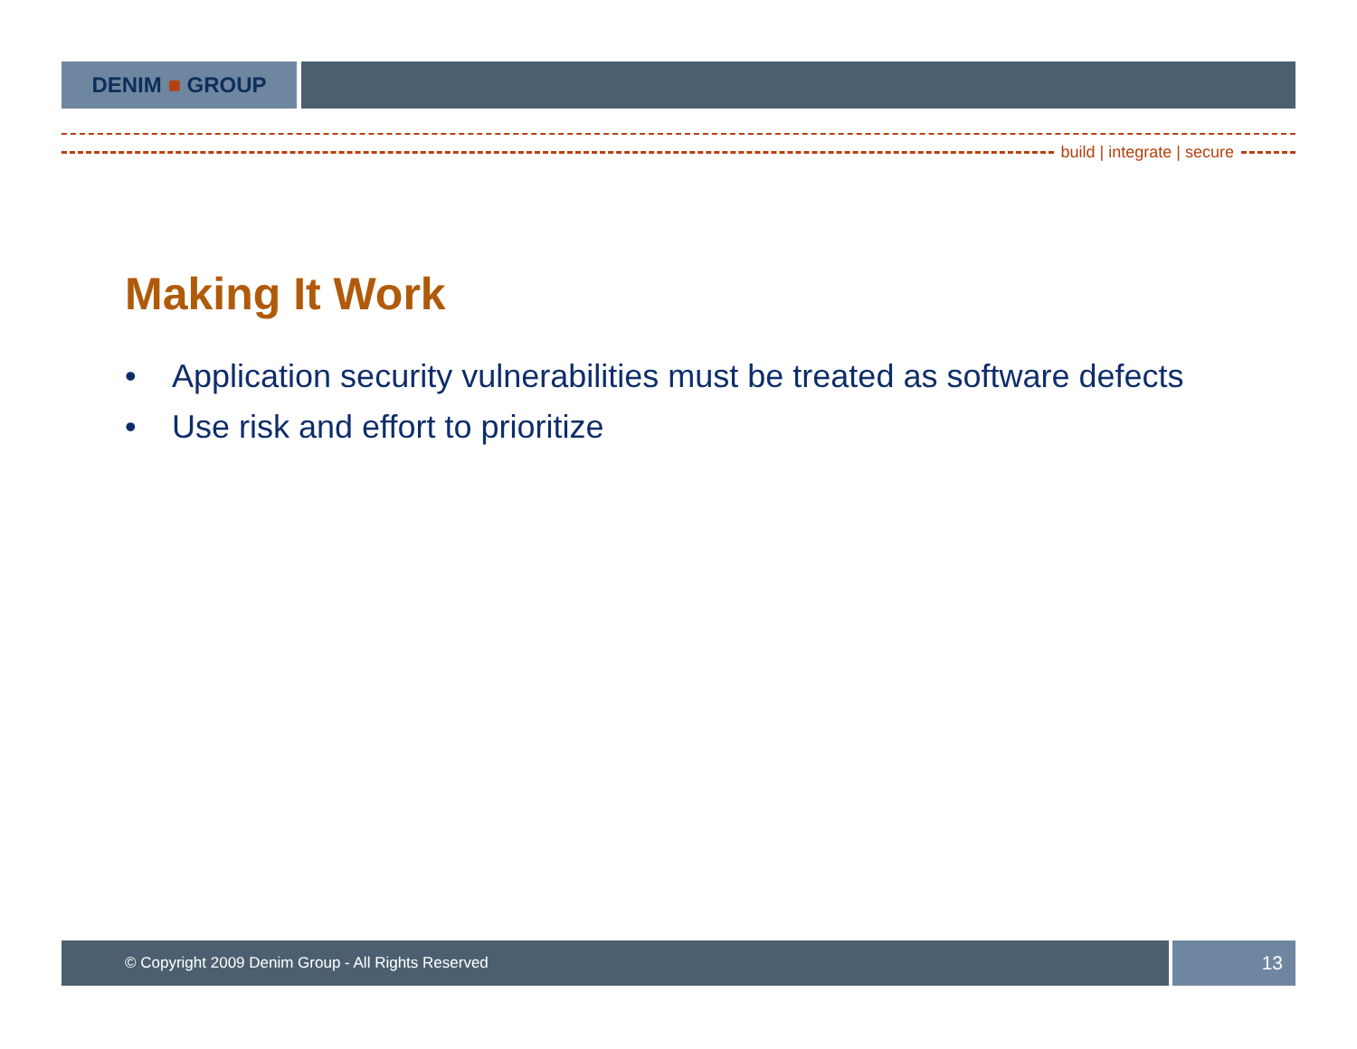DENIM ■ GROUP
build | integrate | secure
Making It Work
• Application security vulnerabilities must be treated as software defects
• Use risk and effort to prioritize
© Copyright 2009 Denim Group - All Rights Reserved
13